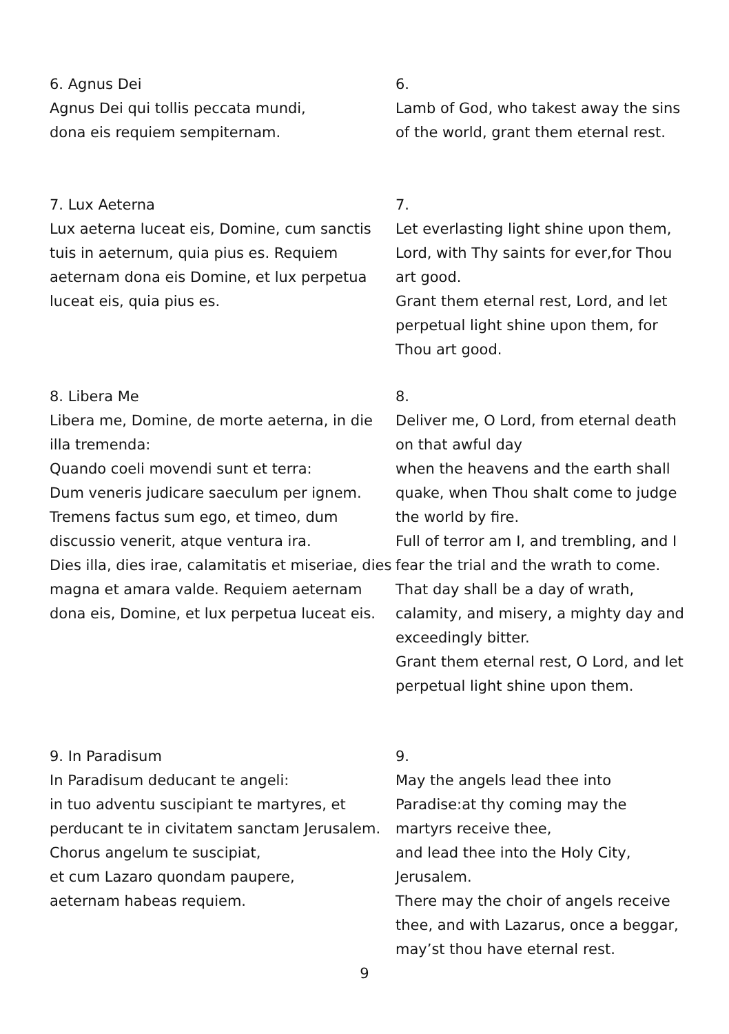6. Agnus Dei
Agnus Dei qui tollis peccata mundi,
dona eis requiem sempiternam.
6.
Lamb of God, who takest away the sins of the world, grant them eternal rest.
7. Lux Aeterna
Lux aeterna luceat eis, Domine, cum sanctis tuis in aeternum, quia pius es. Requiem aeternam dona eis Domine, et lux perpetua luceat eis, quia pius es.
7.
Let everlasting light shine upon them, Lord, with Thy saints for ever,for Thou art good.
Grant them eternal rest, Lord, and let perpetual light shine upon them, for Thou art good.
8. Libera Me
Libera me, Domine, de morte aeterna, in die illa tremenda:
Quando coeli movendi sunt et terra:
Dum veneris judicare saeculum per ignem.
Tremens factus sum ego, et timeo, dum discussio venerit, atque ventura ira.
Dies illa, dies irae, calamitatis et miseriae, dies magna et amara valde. Requiem aeternam dona eis, Domine, et lux perpetua luceat eis.
8.
Deliver me, O Lord, from eternal death on that awful day
when the heavens and the earth shall quake, when Thou shalt come to judge the world by fire.
Full of terror am I, and trembling, and I fear the trial and the wrath to come. That day shall be a day of wrath, calamity, and misery, a mighty day and exceedingly bitter.
Grant them eternal rest, O Lord, and let perpetual light shine upon them.
9. In Paradisum
In Paradisum deducant te angeli:
in tuo adventu suscipiant te martyres, et perducant te in civitatem sanctam Jerusalem.
Chorus angelum te suscipiat,
et cum Lazaro quondam paupere,
aeternam habeas requiem.
9.
May the angels lead thee into Paradise:at thy coming may the martyrs receive thee,
and lead thee into the Holy City, Jerusalem.
There may the choir of angels receive thee, and with Lazarus, once a beggar, may’st thou have eternal rest.
9